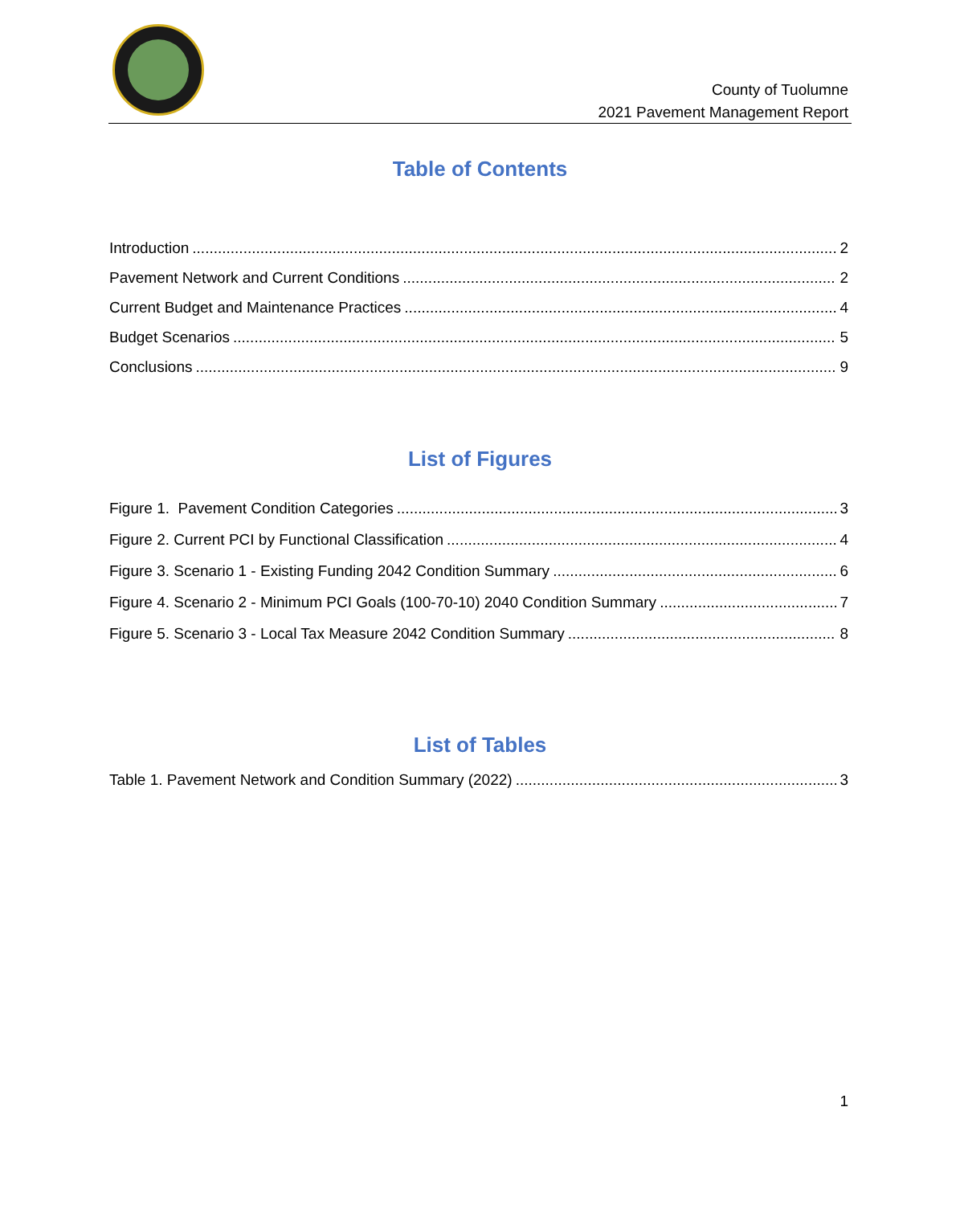County of Tuolumne
2021 Pavement Management Report
Table of Contents
Introduction 2
Pavement Network and Current Conditions 2
Current Budget and Maintenance Practices 4
Budget Scenarios 5
Conclusions 9
List of Figures
Figure 1. Pavement Condition Categories 3
Figure 2. Current PCI by Functional Classification 4
Figure 3. Scenario 1 - Existing Funding 2042 Condition Summary 6
Figure 4. Scenario 2 - Minimum PCI Goals (100-70-10) 2040 Condition Summary 7
Figure 5. Scenario 3 - Local Tax Measure 2042 Condition Summary 8
List of Tables
Table 1. Pavement Network and Condition Summary (2022) 3
1